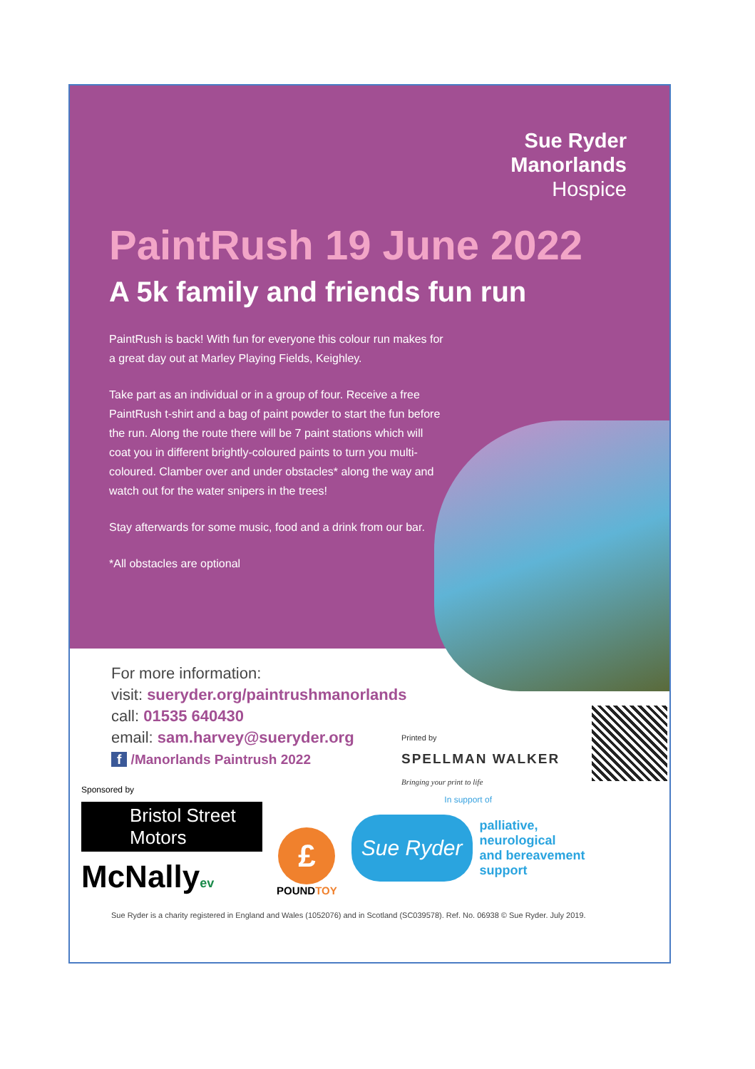Sue Ryder
Manorlands
Hospice
PaintRush 19 June 2022
A 5k family and friends fun run
PaintRush is back! With fun for everyone this colour run makes for a great day out at Marley Playing Fields, Keighley.
Take part as an individual or in a group of four. Receive a free PaintRush t-shirt and a bag of paint powder to start the fun before the run. Along the route there will be 7 paint stations which will coat you in different brightly-coloured paints to turn you multi-coloured. Clamber over and under obstacles* along the way and watch out for the water snipers in the trees!
Stay afterwards for some music, food and a drink from our bar.
*All obstacles are optional
For more information:
visit: sueryder.org/paintrushmanorlands
call: 01535 640430
email: sam.harvey@sueryder.org
f /Manorlands Paintrush 2022
Printed by
SPELLMAN WALKER
Bringing your print to life
Sponsored by
Bristol Street
Motors
McNallyev
£
POUNDTOY
In support of
Sue Ryder
palliative,
neurological
and bereavement
support
Sue Ryder is a charity registered in England and Wales (1052076) and in Scotland (SC039578). Ref. No. 06938 © Sue Ryder. July 2019.